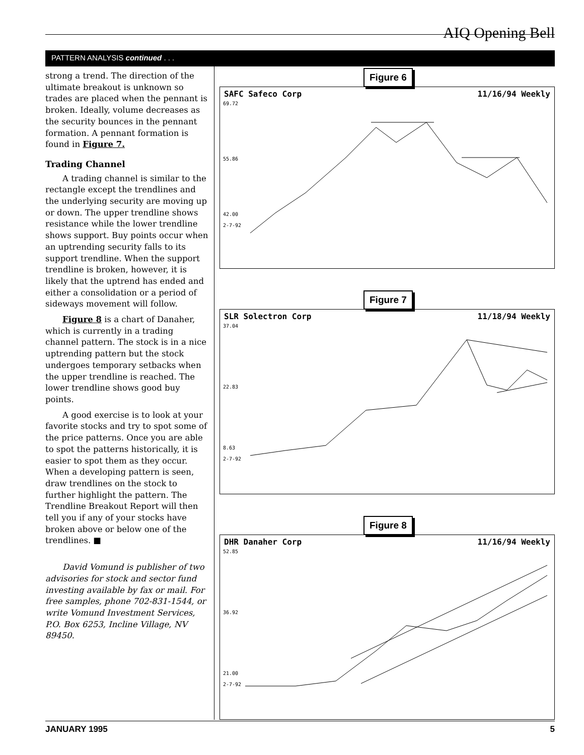AIQ Opening Bell
PATTERN ANALYSIS continued . . .
strong a trend. The direction of the ultimate breakout is unknown so trades are placed when the pennant is broken. Ideally, volume decreases as the security bounces in the pennant formation. A pennant formation is found in Figure 7.
Trading Channel
A trading channel is similar to the rectangle except the trendlines and the underlying security are moving up or down. The upper trendline shows resistance while the lower trendline shows support. Buy points occur when an uptrending security falls to its support trendline. When the support trendline is broken, however, it is likely that the uptrend has ended and either a consolidation or a period of sideways movement will follow.
Figure 8 is a chart of Danaher, which is currently in a trading channel pattern. The stock is in a nice uptrending pattern but the stock undergoes temporary setbacks when the upper trendline is reached. The lower trendline shows good buy points.
A good exercise is to look at your favorite stocks and try to spot some of the price patterns. Once you are able to spot the patterns historically, it is easier to spot them as they occur. When a developing pattern is seen, draw trendlines on the stock to further highlight the pattern. The Trendline Breakout Report will then tell you if any of your stocks have broken above or below one of the trendlines. ■
David Vomund is publisher of two advisories for stock and sector fund investing available by fax or mail. For free samples, phone 702-831-1544, or write Vomund Investment Services, P.O. Box 6253, Incline Village, NV 89450.
Figure 6
SAFC Safeco Corp 11/16/94 Weekly
69.72
55.86
42.00
2-7-92
Figure 7
SLR Solectron Corp 11/18/94 Weekly
37.04
22.83
8.63
2-7-92
Figure 8
DHR Danaher Corp 11/16/94 Weekly
52.85
36.92
21.00
2-7-92
JANUARY 1995 5